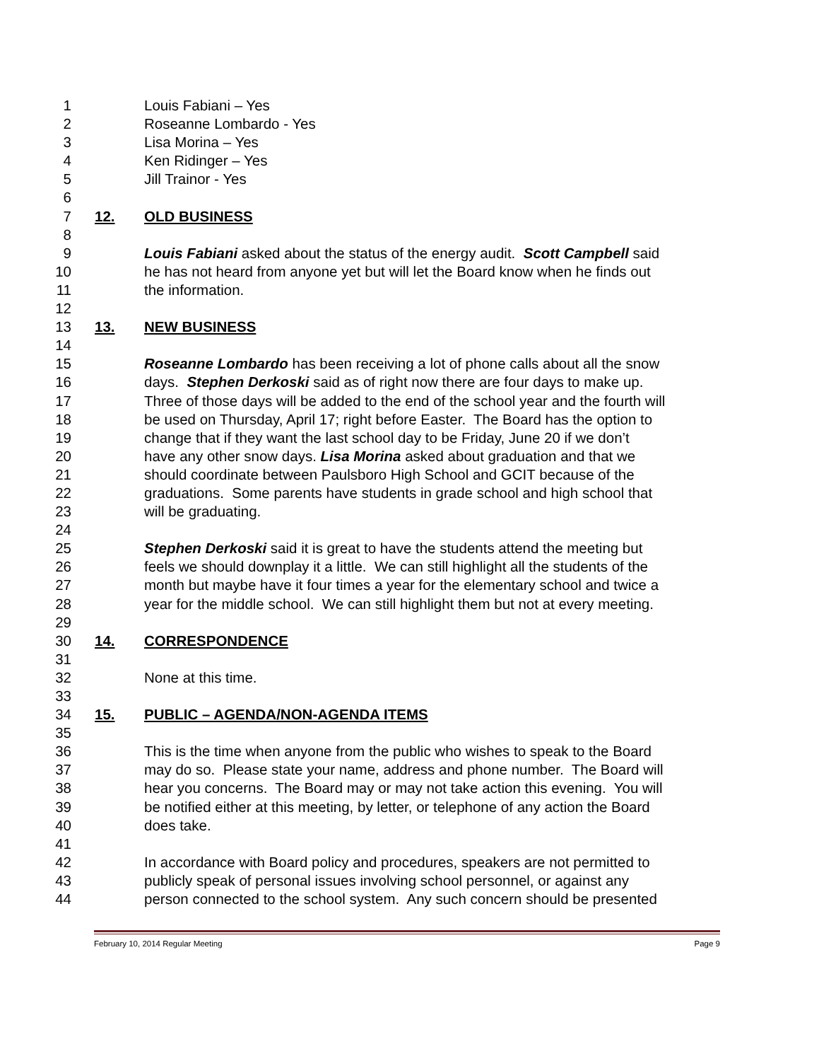1 Louis Fabiani – Yes
2 Roseanne Lombardo - Yes
3 Lisa Morina – Yes
4 Ken Ridinger – Yes
5 Jill Trainor - Yes
6
7 12. OLD BUSINESS
8
9 Louis Fabiani asked about the status of the energy audit. Scott Campbell said
10 he has not heard from anyone yet but will let the Board know when he finds out
11 the information.
12
13 13. NEW BUSINESS
14
15 Roseanne Lombardo has been receiving a lot of phone calls about all the snow
16 days. Stephen Derkoski said as of right now there are four days to make up.
17 Three of those days will be added to the end of the school year and the fourth will
18 be used on Thursday, April 17; right before Easter. The Board has the option to
19 change that if they want the last school day to be Friday, June 20 if we don’t
20 have any other snow days. Lisa Morina asked about graduation and that we
21 should coordinate between Paulsboro High School and GCIT because of the
22 graduations. Some parents have students in grade school and high school that
23 will be graduating.
24
25 Stephen Derkoski said it is great to have the students attend the meeting but
26 feels we should downplay it a little. We can still highlight all the students of the
27 month but maybe have it four times a year for the elementary school and twice a
28 year for the middle school. We can still highlight them but not at every meeting.
29
30 14. CORRESPONDENCE
31
32 None at this time.
33
34 15. PUBLIC – AGENDA/NON-AGENDA ITEMS
35
36 This is the time when anyone from the public who wishes to speak to the Board
37 may do so. Please state your name, address and phone number. The Board will
38 hear you concerns. The Board may or may not take action this evening. You will
39 be notified either at this meeting, by letter, or telephone of any action the Board
40 does take.
41
42 In accordance with Board policy and procedures, speakers are not permitted to
43 publicly speak of personal issues involving school personnel, or against any
44 person connected to the school system. Any such concern should be presented
February 10, 2014 Regular Meeting Page 9